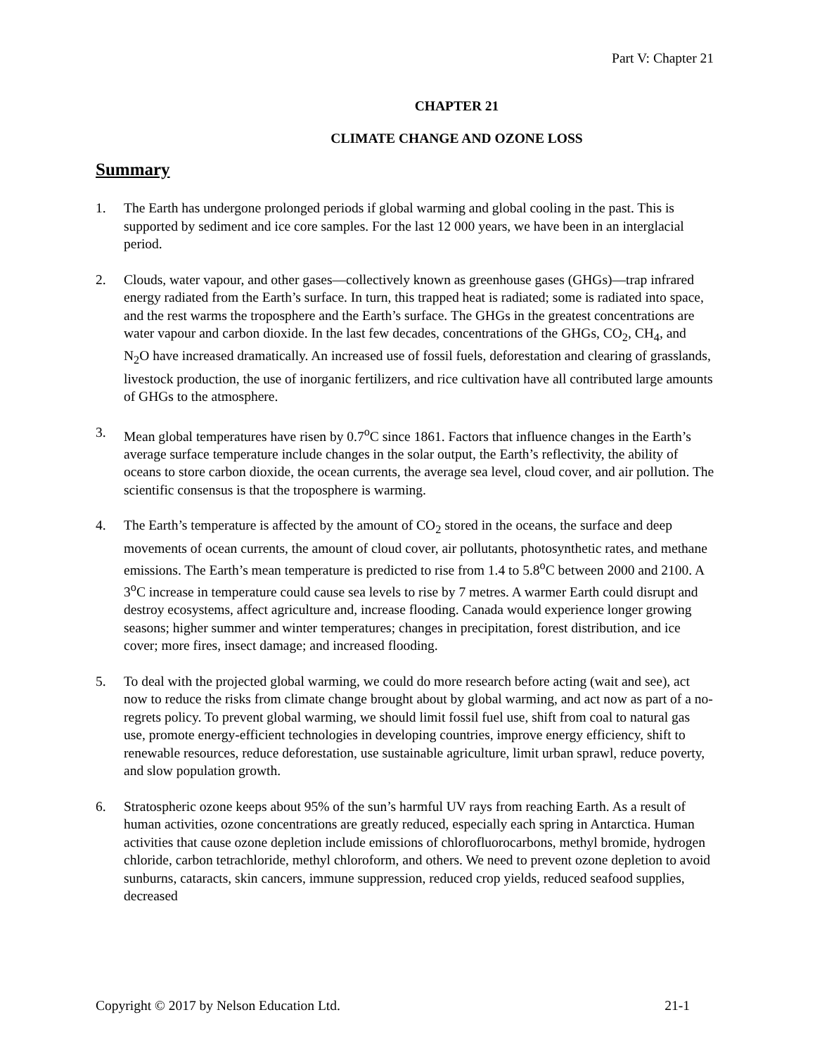Part V: Chapter 21
CHAPTER 21
CLIMATE CHANGE AND OZONE LOSS
Summary
1. The Earth has undergone prolonged periods if global warming and global cooling in the past. This is supported by sediment and ice core samples. For the last 12 000 years, we have been in an interglacial period.
2. Clouds, water vapour, and other gases—collectively known as greenhouse gases (GHGs)—trap infrared energy radiated from the Earth’s surface. In turn, this trapped heat is radiated; some is radiated into space, and the rest warms the troposphere and the Earth’s surface. The GHGs in the greatest concentrations are water vapour and carbon dioxide. In the last few decades, concentrations of the GHGs, CO<sub>2</sub>, CH<sub>4</sub>, and N<sub>2</sub>O have increased dramatically. An increased use of fossil fuels, deforestation and clearing of grasslands, livestock production, the use of inorganic fertilizers, and rice cultivation have all contributed large amounts of GHGs to the atmosphere.
3. Mean global temperatures have risen by 0.7<sup>o</sup>C since 1861. Factors that influence changes in the Earth’s average surface temperature include changes in the solar output, the Earth’s reflectivity, the ability of oceans to store carbon dioxide, the ocean currents, the average sea level, cloud cover, and air pollution. The scientific consensus is that the troposphere is warming.
4. The Earth’s temperature is affected by the amount of CO<sub>2</sub> stored in the oceans, the surface and deep movements of ocean currents, the amount of cloud cover, air pollutants, photosynthetic rates, and methane emissions. The Earth’s mean temperature is predicted to rise from 1.4 to 5.8<sup>o</sup>C between 2000 and 2100. A 3<sup>o</sup>C increase in temperature could cause sea levels to rise by 7 metres. A warmer Earth could disrupt and destroy ecosystems, affect agriculture and, increase flooding. Canada would experience longer growing seasons; higher summer and winter temperatures; changes in precipitation, forest distribution, and ice cover; more fires, insect damage; and increased flooding.
5. To deal with the projected global warming, we could do more research before acting (wait and see), act now to reduce the risks from climate change brought about by global warming, and act now as part of a no-regrets policy. To prevent global warming, we should limit fossil fuel use, shift from coal to natural gas use, promote energy-efficient technologies in developing countries, improve energy efficiency, shift to renewable resources, reduce deforestation, use sustainable agriculture, limit urban sprawl, reduce poverty, and slow population growth.
6. Stratospheric ozone keeps about 95% of the sun’s harmful UV rays from reaching Earth. As a result of human activities, ozone concentrations are greatly reduced, especially each spring in Antarctica. Human activities that cause ozone depletion include emissions of chlorofluorocarbons, methyl bromide, hydrogen chloride, carbon tetrachloride, methyl chloroform, and others. We need to prevent ozone depletion to avoid sunburns, cataracts, skin cancers, immune suppression, reduced crop yields, reduced seafood supplies, decreased
Copyright © 2017 by Nelson Education Ltd. 21-1